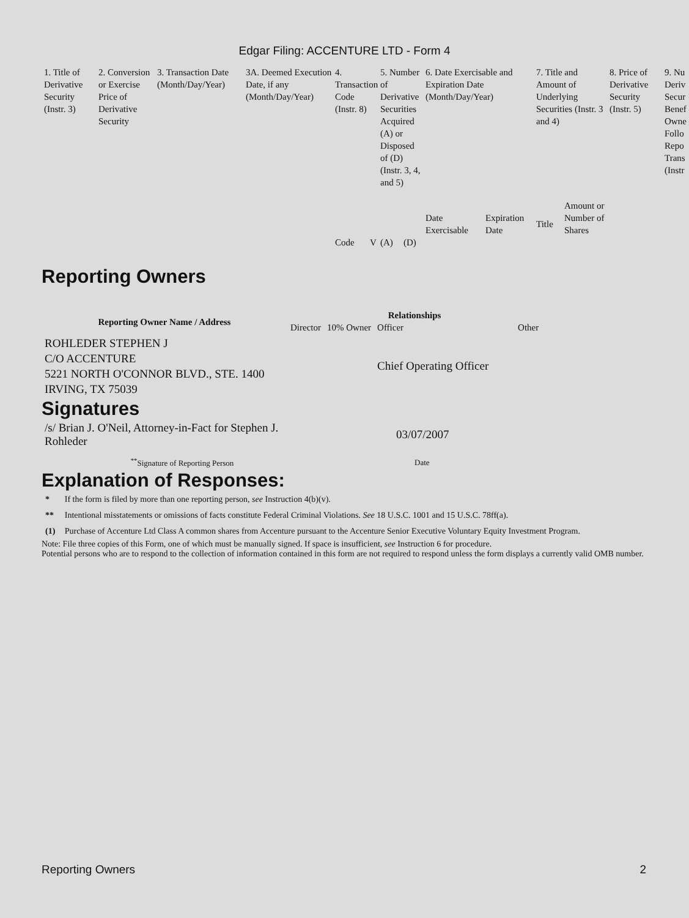Edgar Filing: ACCENTURE LTD - Form 4
| 1. Title of Derivative Security (Instr. 3) | 2. Conversion or Exercise Price of Derivative Security | 3. Transaction Date (Month/Day/Year) | 3A. Deemed Execution Date, if any (Month/Day/Year) | 4. Transaction Code (Instr. 8) | | 5. Number of Derivative Securities Acquired (A) or Disposed of (D) (Instr. 3, 4, and 5) | | 6. Date Exercisable and Expiration Date (Month/Day/Year) | | 7. Title and Amount of Underlying Securities (Instr. 3 and 4) | | 8. Price of Derivative Security (Instr. 5) | 9. Nu Deriv Secur Benef Owne Follo Repo Trans (Instr |
| | | | | | | | | Date Exercisable | Expiration Date | Title | Amount or Number of Shares | | |
| | | | | Code | V | (A) | (D) | | | | | | |
Reporting Owners
| Reporting Owner Name / Address | Relationships | | | |
| --- | --- | --- | --- | --- |
| | Director | 10% Owner | Officer | Other |
| ROHLEDER STEPHEN J C/O ACCENTURE 5221 NORTH O'CONNOR BLVD., STE. 1400 IRVING, TX 75039 | | | Chief Operating Officer | |
Signatures
| /s/ Brian J. O'Neil, Attorney-in-Fact for Stephen J. Rohleder | 03/07/2007 |
| <sup>**</sup> Signature of Reporting Person | Date |
Explanation of Responses:
| * | If the form is filed by more than one reporting person, see Instruction 4(b)(v). |
| ** | Intentional misstatements or omissions of facts constitute Federal Criminal Violations. See 18 U.S.C. 1001 and 15 U.S.C. 78ff(a). |
| (1) | Purchase of Accenture Ltd Class A common shares from Accenture pursuant to the Accenture Senior Executive Voluntary Equity Investment Program. |
Note: File three copies of this Form, one of which must be manually signed. If space is insufficient, see Instruction 6 for procedure.
Potential persons who are to respond to the collection of information contained in this form are not required to respond unless the form displays a currently valid OMB number.
Reporting Owners 2